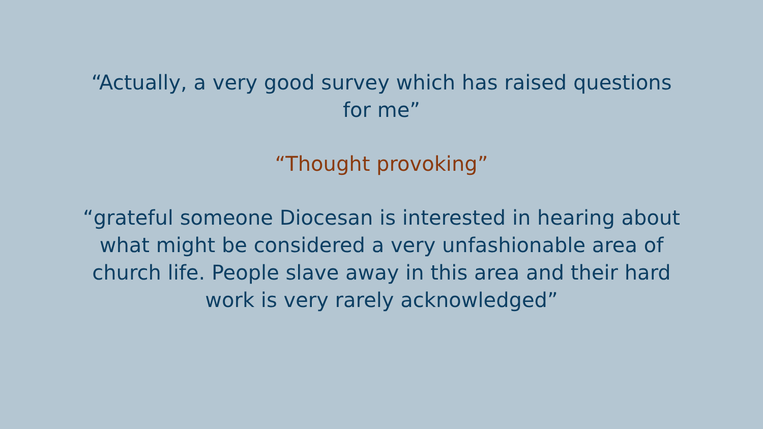“Actually, a very good survey which has raised questions for me”
“Thought provoking”
“grateful someone Diocesan is interested in hearing about what might be considered a very unfashionable area of church life. People slave away in this area and their hard work is very rarely acknowledged”